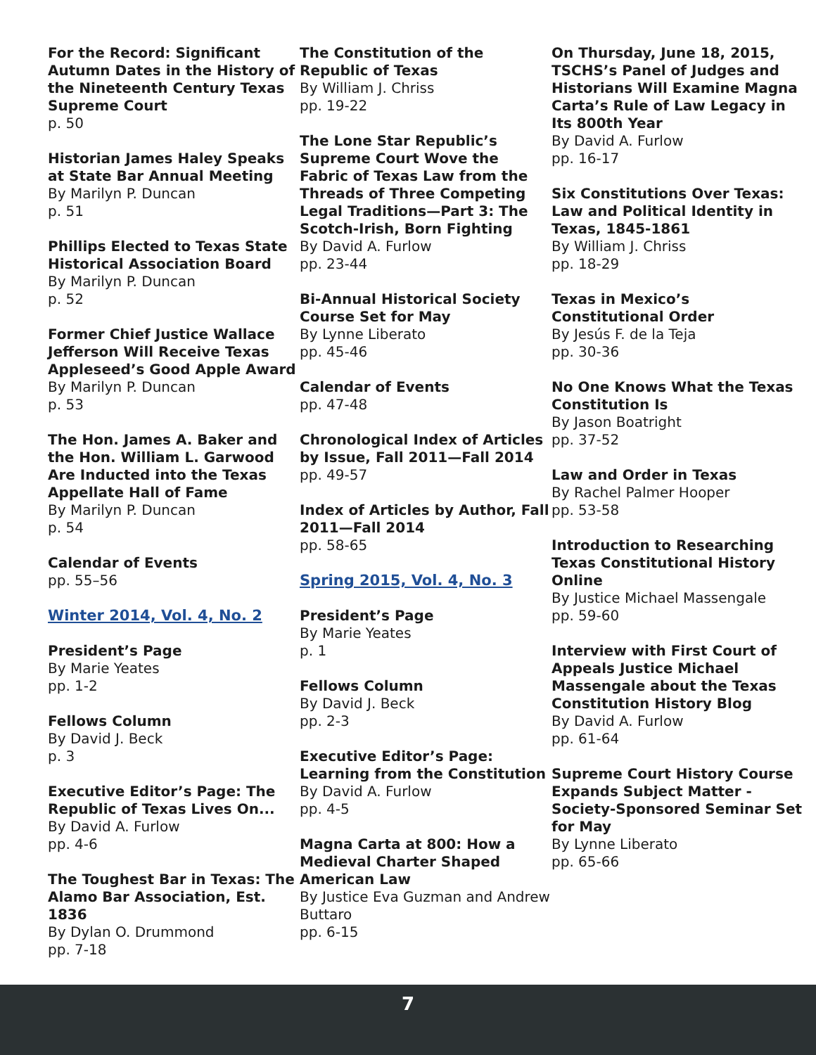For the Record: Significant Autumn Dates in the History of the Nineteenth Century Texas Supreme Court
p. 50
Historian James Haley Speaks at State Bar Annual Meeting
By Marilyn P. Duncan
p. 51
Phillips Elected to Texas State Historical Association Board
By Marilyn P. Duncan
p. 52
Former Chief Justice Wallace Jefferson Will Receive Texas Appleseed’s Good Apple Award
By Marilyn P. Duncan
p. 53
The Hon. James A. Baker and the Hon. William L. Garwood Are Inducted into the Texas Appellate Hall of Fame
By Marilyn P. Duncan
p. 54
Calendar of Events
pp. 55–56
Winter 2014, Vol. 4, No. 2
President’s Page
By Marie Yeates
pp. 1-2
Fellows Column
By David J. Beck
p. 3
Executive Editor’s Page: The Republic of Texas Lives On...
By David A. Furlow
pp. 4-6
The Toughest Bar in Texas: The Alamo Bar Association, Est. 1836
By Dylan O. Drummond
pp. 7-18
The Constitution of the Republic of Texas
By William J. Chriss
pp. 19-22
The Lone Star Republic’s Supreme Court Wove the Fabric of Texas Law from the Threads of Three Competing Legal Traditions—Part 3: The Scotch-Irish, Born Fighting
By David A. Furlow
pp. 23-44
Bi-Annual Historical Society Course Set for May
By Lynne Liberato
pp. 45-46
Calendar of Events
pp. 47-48
Chronological Index of Articles by Issue, Fall 2011—Fall 2014
pp. 49-57
Index of Articles by Author, Fall 2011—Fall 2014
pp. 58-65
Spring 2015, Vol. 4, No. 3
President’s Page
By Marie Yeates
p. 1
Fellows Column
By David J. Beck
pp. 2-3
Executive Editor’s Page: Learning from the Constitution
By David A. Furlow
pp. 4-5
Magna Carta at 800: How a Medieval Charter Shaped American Law
By Justice Eva Guzman and Andrew Buttaro
pp. 6-15
On Thursday, June 18, 2015, TSCHS’s Panel of Judges and Historians Will Examine Magna Carta’s Rule of Law Legacy in Its 800th Year
By David A. Furlow
pp. 16-17
Six Constitutions Over Texas: Law and Political Identity in Texas, 1845-1861
By William J. Chriss
pp. 18-29
Texas in Mexico’s Constitutional Order
By Jesús F. de la Teja
pp. 30-36
No One Knows What the Texas Constitution Is
By Jason Boatright
pp. 37-52
Law and Order in Texas
By Rachel Palmer Hooper
pp. 53-58
Introduction to Researching Texas Constitutional History Online
By Justice Michael Massengale
pp. 59-60
Interview with First Court of Appeals Justice Michael Massengale about the Texas Constitution History Blog
By David A. Furlow
pp. 61-64
Supreme Court History Course Expands Subject Matter - Society-Sponsored Seminar Set for May
By Lynne Liberato
pp. 65-66
7